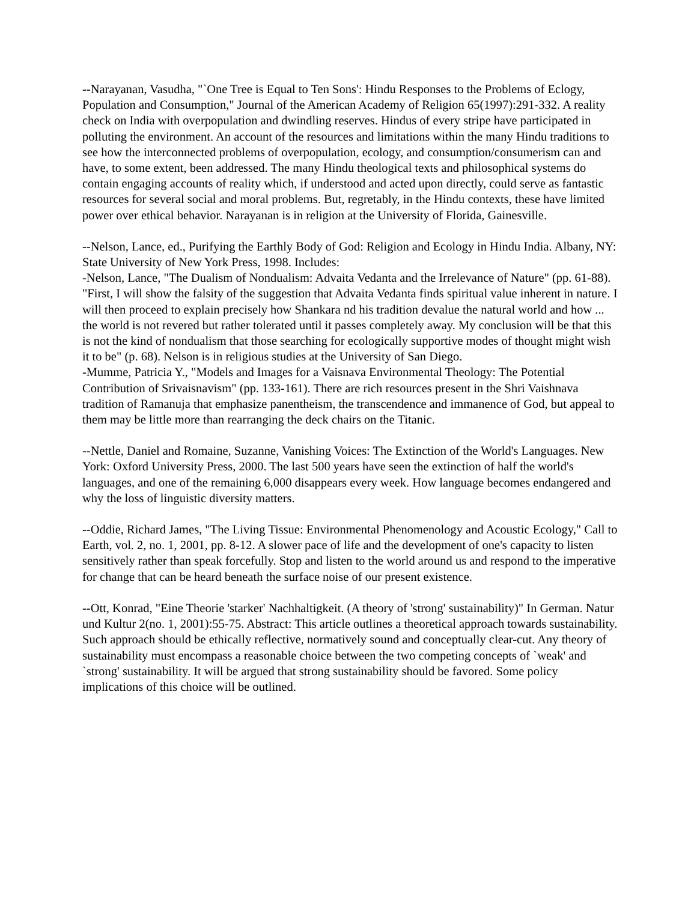--Narayanan, Vasudha, "`One Tree is Equal to Ten Sons': Hindu Responses to the Problems of Eclogy, Population and Consumption," Journal of the American Academy of Religion 65(1997):291-332. A reality check on India with overpopulation and dwindling reserves. Hindus of every stripe have participated in polluting the environment. An account of the resources and limitations within the many Hindu traditions to see how the interconnected problems of overpopulation, ecology, and consumption/consumerism can and have, to some extent, been addressed. The many Hindu theological texts and philosophical systems do contain engaging accounts of reality which, if understood and acted upon directly, could serve as fantastic resources for several social and moral problems. But, regretably, in the Hindu contexts, these have limited power over ethical behavior. Narayanan is in religion at the University of Florida, Gainesville.
--Nelson, Lance, ed., Purifying the Earthly Body of God: Religion and Ecology in Hindu India. Albany, NY: State University of New York Press, 1998. Includes:
-Nelson, Lance, "The Dualism of Nondualism: Advaita Vedanta and the Irrelevance of Nature" (pp. 61-88). "First, I will show the falsity of the suggestion that Advaita Vedanta finds spiritual value inherent in nature. I will then proceed to explain precisely how Shankara nd his tradition devalue the natural world and how ... the world is not revered but rather tolerated until it passes completely away. My conclusion will be that this is not the kind of nondualism that those searching for ecologically supportive modes of thought might wish it to be" (p. 68). Nelson is in religious studies at the University of San Diego.
-Mumme, Patricia Y., "Models and Images for a Vaisnava Environmental Theology: The Potential Contribution of Srivaisnavism" (pp. 133-161). There are rich resources present in the Shri Vaishnava tradition of Ramanuja that emphasize panentheism, the transcendence and immanence of God, but appeal to them may be little more than rearranging the deck chairs on the Titanic.
--Nettle, Daniel and Romaine, Suzanne, Vanishing Voices: The Extinction of the World's Languages. New York: Oxford University Press, 2000. The last 500 years have seen the extinction of half the world's languages, and one of the remaining 6,000 disappears every week. How language becomes endangered and why the loss of linguistic diversity matters.
--Oddie, Richard James, "The Living Tissue: Environmental Phenomenology and Acoustic Ecology," Call to Earth, vol. 2, no. 1, 2001, pp. 8-12. A slower pace of life and the development of one's capacity to listen sensitively rather than speak forcefully. Stop and listen to the world around us and respond to the imperative for change that can be heard beneath the surface noise of our present existence.
--Ott, Konrad, "Eine Theorie 'starker' Nachhaltigkeit. (A theory of 'strong' sustainability)" In German. Natur und Kultur 2(no. 1, 2001):55-75. Abstract: This article outlines a theoretical approach towards sustainability. Such approach should be ethically reflective, normatively sound and conceptually clear-cut. Any theory of sustainability must encompass a reasonable choice between the two competing concepts of `weak' and `strong' sustainability. It will be argued that strong sustainability should be favored. Some policy implications of this choice will be outlined.